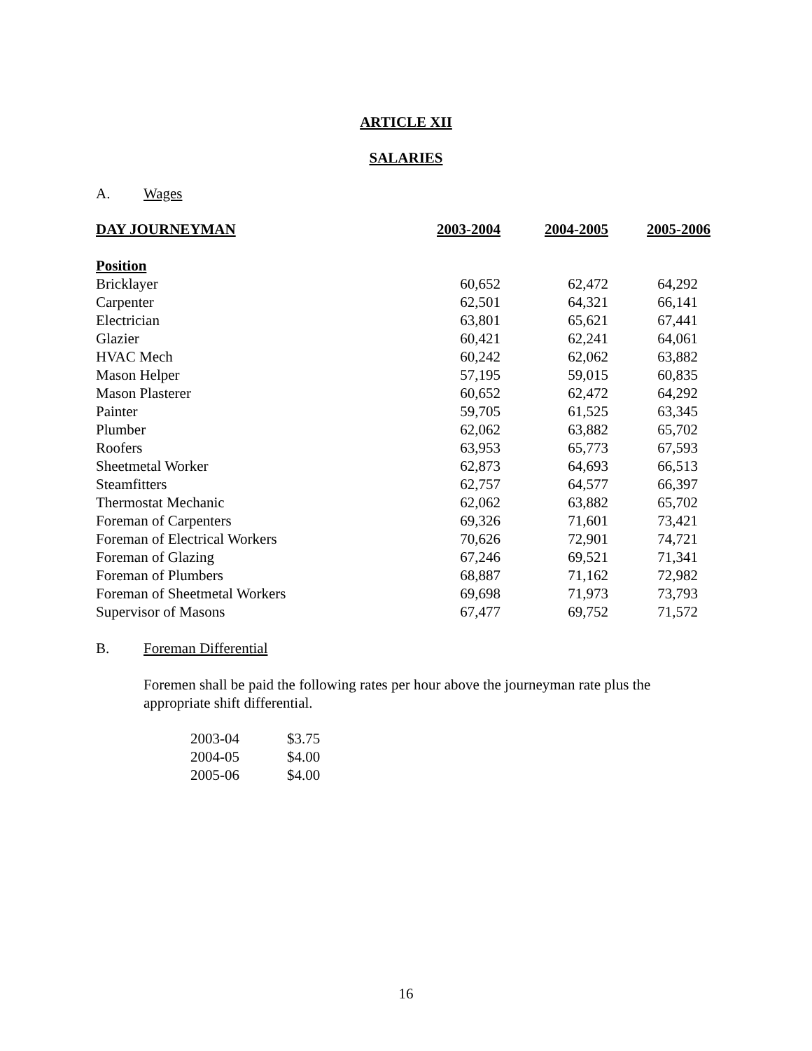ARTICLE XII
SALARIES
A. Wages
| DAY JOURNEYMAN | 2003-2004 | 2004-2005 | 2005-2006 |
| Position | | | |
| Bricklayer | 60,652 | 62,472 | 64,292 |
| Carpenter | 62,501 | 64,321 | 66,141 |
| Electrician | 63,801 | 65,621 | 67,441 |
| Glazier | 60,421 | 62,241 | 64,061 |
| HVAC Mech | 60,242 | 62,062 | 63,882 |
| Mason Helper | 57,195 | 59,015 | 60,835 |
| Mason Plasterer | 60,652 | 62,472 | 64,292 |
| Painter | 59,705 | 61,525 | 63,345 |
| Plumber | 62,062 | 63,882 | 65,702 |
| Roofers | 63,953 | 65,773 | 67,593 |
| Sheetmetal Worker | 62,873 | 64,693 | 66,513 |
| Steamfitters | 62,757 | 64,577 | 66,397 |
| Thermostat Mechanic | 62,062 | 63,882 | 65,702 |
| Foreman of Carpenters | 69,326 | 71,601 | 73,421 |
| Foreman of Electrical Workers | 70,626 | 72,901 | 74,721 |
| Foreman of Glazing | 67,246 | 69,521 | 71,341 |
| Foreman of Plumbers | 68,887 | 71,162 | 72,982 |
| Foreman of Sheetmetal Workers | 69,698 | 71,973 | 73,793 |
| Supervisor of Masons | 67,477 | 69,752 | 71,572 |
B. Foreman Differential
Foremen shall be paid the following rates per hour above the journeyman rate plus the appropriate shift differential.
| 2003-04 | $3.75 |
| 2004-05 | $4.00 |
| 2005-06 | $4.00 |
16